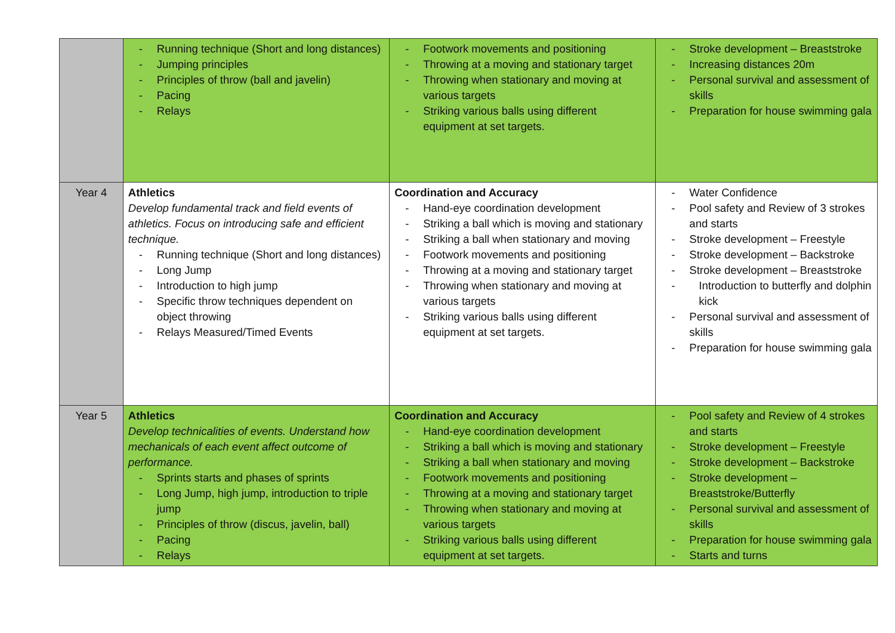| | - Running technique (Short and long distances) - Jumping principles - Principles of throw (ball and javelin) - Pacing - Relays | - Footwork movements and positioning - Throwing at a moving and stationary target - Throwing when stationary and moving at various targets - Striking various balls using different equipment at set targets. | - Stroke development – Breaststroke - Increasing distances 20m - Personal survival and assessment of skills - Preparation for house swimming gala |
| Year 4 | Athletics Develop fundamental track and field events of athletics. Focus on introducing safe and efficient technique. - Running technique (Short and long distances) - Long Jump - Introduction to high jump - Specific throw techniques dependent on object throwing - Relays Measured/Timed Events | Coordination and Accuracy - Hand-eye coordination development - Striking a ball which is moving and stationary - Striking a ball when stationary and moving - Footwork movements and positioning - Throwing at a moving and stationary target - Throwing when stationary and moving at various targets - Striking various balls using different equipment at set targets. | - Water Confidence - Pool safety and Review of 3 strokes and starts - Stroke development – Freestyle - Stroke development – Backstroke - Stroke development – Breaststroke - Introduction to butterfly and dolphin kick - Personal survival and assessment of skills - Preparation for house swimming gala |
| Year 5 | Athletics Develop technicalities of events. Understand how mechanicals of each event affect outcome of performance. - Sprints starts and phases of sprints - Long Jump, high jump, introduction to triple jump - Principles of throw (discus, javelin, ball) - Pacing - Relays | Coordination and Accuracy - Hand-eye coordination development - Striking a ball which is moving and stationary - Striking a ball when stationary and moving - Footwork movements and positioning - Throwing at a moving and stationary target - Throwing when stationary and moving at various targets - Striking various balls using different equipment at set targets. | - Pool safety and Review of 4 strokes and starts - Stroke development – Freestyle - Stroke development – Backstroke - Stroke development – Breaststroke/Butterfly - Personal survival and assessment of skills - Preparation for house swimming gala - Starts and turns |